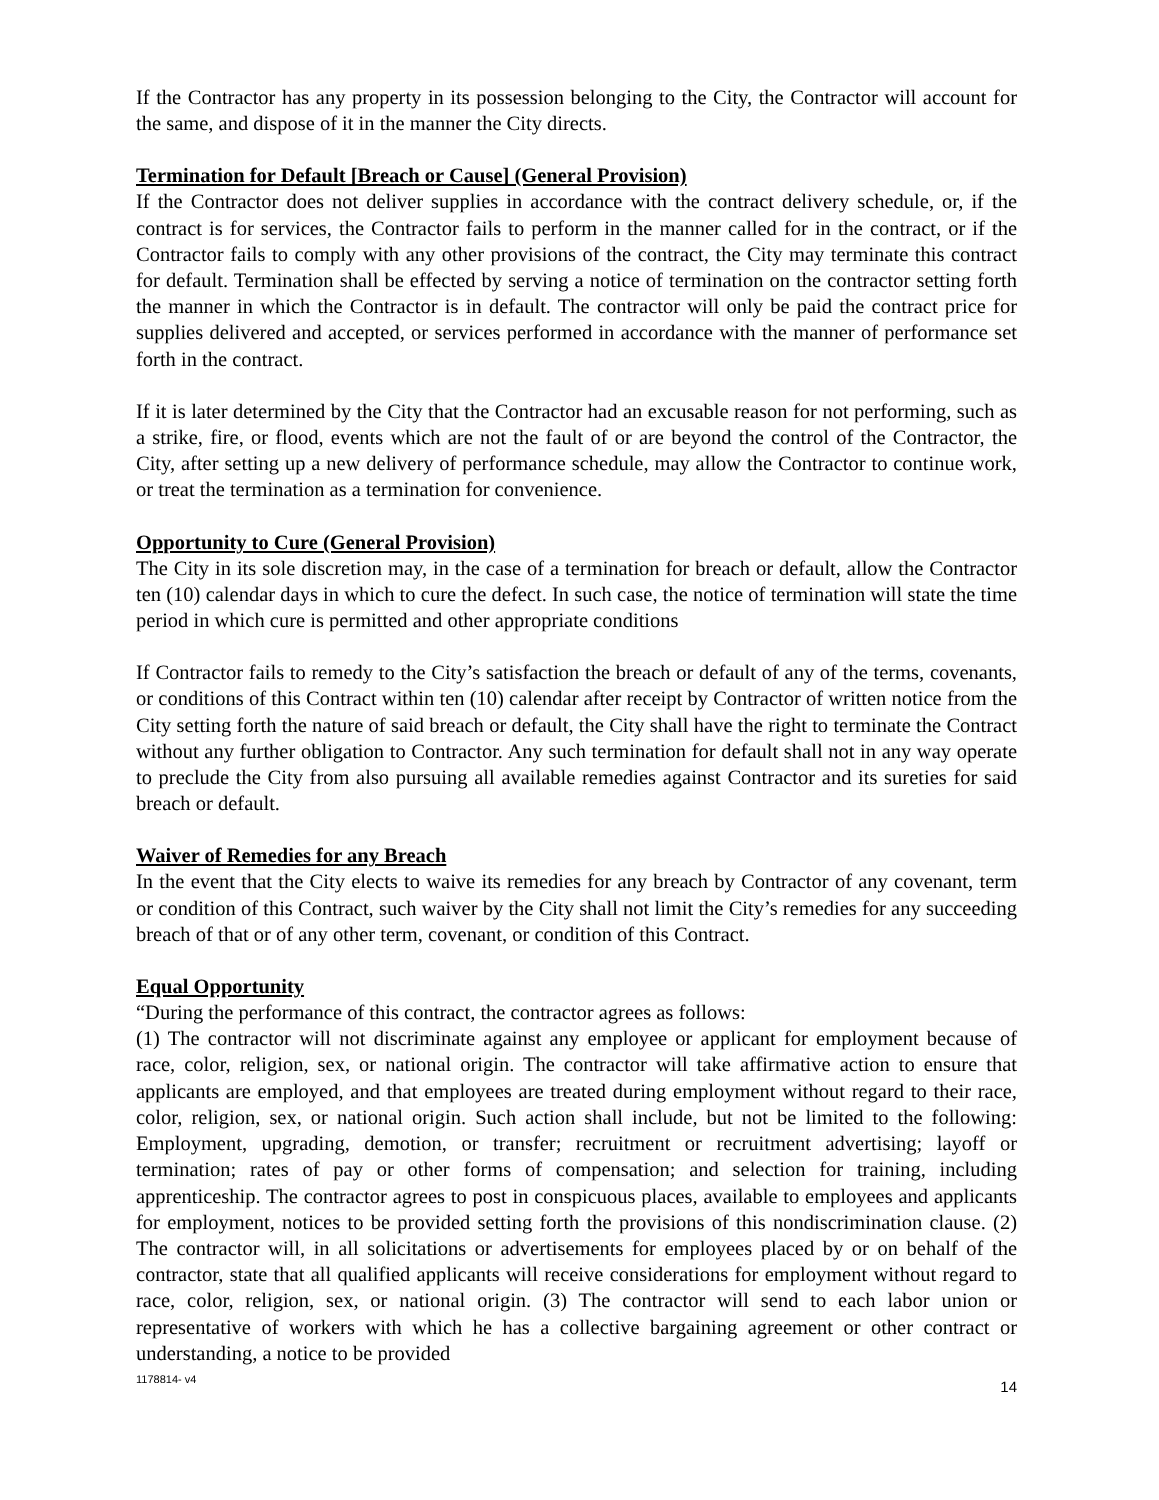If the Contractor has any property in its possession belonging to the City, the Contractor will account for the same, and dispose of it in the manner the City directs.
Termination for Default [Breach or Cause] (General Provision)
If the Contractor does not deliver supplies in accordance with the contract delivery schedule, or, if the contract is for services, the Contractor fails to perform in the manner called for in the contract, or if the Contractor fails to comply with any other provisions of the contract, the City may terminate this contract for default. Termination shall be effected by serving a notice of termination on the contractor setting forth the manner in which the Contractor is in default. The contractor will only be paid the contract price for supplies delivered and accepted, or services performed in accordance with the manner of performance set forth in the contract.
If it is later determined by the City that the Contractor had an excusable reason for not performing, such as a strike, fire, or flood, events which are not the fault of or are beyond the control of the Contractor, the City, after setting up a new delivery of performance schedule, may allow the Contractor to continue work, or treat the termination as a termination for convenience.
Opportunity to Cure (General Provision)
The City in its sole discretion may, in the case of a termination for breach or default, allow the Contractor ten (10) calendar days in which to cure the defect. In such case, the notice of termination will state the time period in which cure is permitted and other appropriate conditions
If Contractor fails to remedy to the City’s satisfaction the breach or default of any of the terms, covenants, or conditions of this Contract within ten (10) calendar after receipt by Contractor of written notice from the City setting forth the nature of said breach or default, the City shall have the right to terminate the Contract without any further obligation to Contractor. Any such termination for default shall not in any way operate to preclude the City from also pursuing all available remedies against Contractor and its sureties for said breach or default.
Waiver of Remedies for any Breach
In the event that the City elects to waive its remedies for any breach by Contractor of any covenant, term or condition of this Contract, such waiver by the City shall not limit the City’s remedies for any succeeding breach of that or of any other term, covenant, or condition of this Contract.
Equal Opportunity
“During the performance of this contract, the contractor agrees as follows:
(1) The contractor will not discriminate against any employee or applicant for employment because of race, color, religion, sex, or national origin. The contractor will take affirmative action to ensure that applicants are employed, and that employees are treated during employment without regard to their race, color, religion, sex, or national origin. Such action shall include, but not be limited to the following: Employment, upgrading, demotion, or transfer; recruitment or recruitment advertising; layoff or termination; rates of pay or other forms of compensation; and selection for training, including apprenticeship. The contractor agrees to post in conspicuous places, available to employees and applicants for employment, notices to be provided setting forth the provisions of this nondiscrimination clause. (2) The contractor will, in all solicitations or advertisements for employees placed by or on behalf of the contractor, state that all qualified applicants will receive considerations for employment without regard to race, color, religion, sex, or national origin. (3) The contractor will send to each labor union or representative of workers with which he has a collective bargaining agreement or other contract or understanding, a notice to be provided
1178814- v4 14